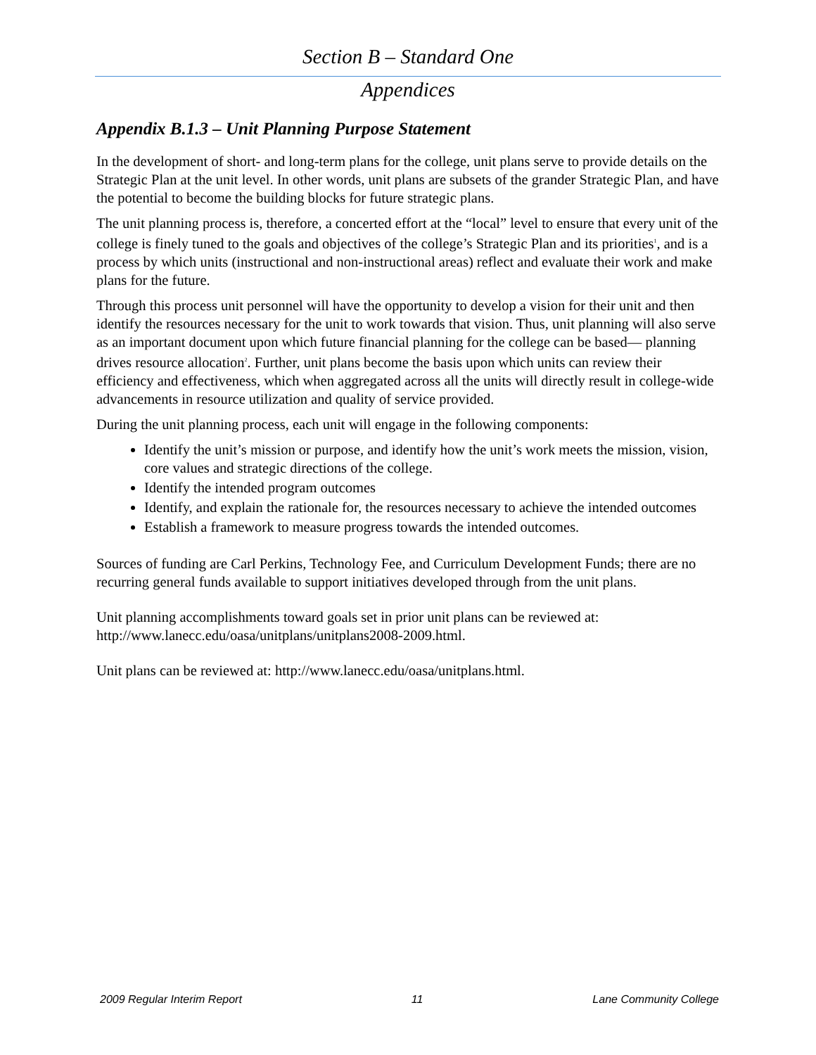Section B – Standard One
Appendices
Appendix B.1.3 – Unit Planning Purpose Statement
In the development of short- and long-term plans for the college, unit plans serve to provide details on the Strategic Plan at the unit level. In other words, unit plans are subsets of the grander Strategic Plan, and have the potential to become the building blocks for future strategic plans.
The unit planning process is, therefore, a concerted effort at the “local” level to ensure that every unit of the college is finely tuned to the goals and objectives of the college’s Strategic Plan and its priorities<sup>1</sup>, and is a process by which units (instructional and non-instructional areas) reflect and evaluate their work and make plans for the future.
Through this process unit personnel will have the opportunity to develop a vision for their unit and then identify the resources necessary for the unit to work towards that vision. Thus, unit planning will also serve as an important document upon which future financial planning for the college can be based— planning drives resource allocation<sup>2</sup>. Further, unit plans become the basis upon which units can review their efficiency and effectiveness, which when aggregated across all the units will directly result in college-wide advancements in resource utilization and quality of service provided.
During the unit planning process, each unit will engage in the following components:
Identify the unit’s mission or purpose, and identify how the unit’s work meets the mission, vision, core values and strategic directions of the college.
Identify the intended program outcomes
Identify, and explain the rationale for, the resources necessary to achieve the intended outcomes
Establish a framework to measure progress towards the intended outcomes.
Sources of funding are Carl Perkins, Technology Fee, and Curriculum Development Funds; there are no recurring general funds available to support initiatives developed through from the unit plans.
Unit planning accomplishments toward goals set in prior unit plans can be reviewed at: http://www.lanecc.edu/oasa/unitplans/unitplans2008-2009.html.
Unit plans can be reviewed at: http://www.lanecc.edu/oasa/unitplans.html.
2009 Regular Interim Report 11 Lane Community College